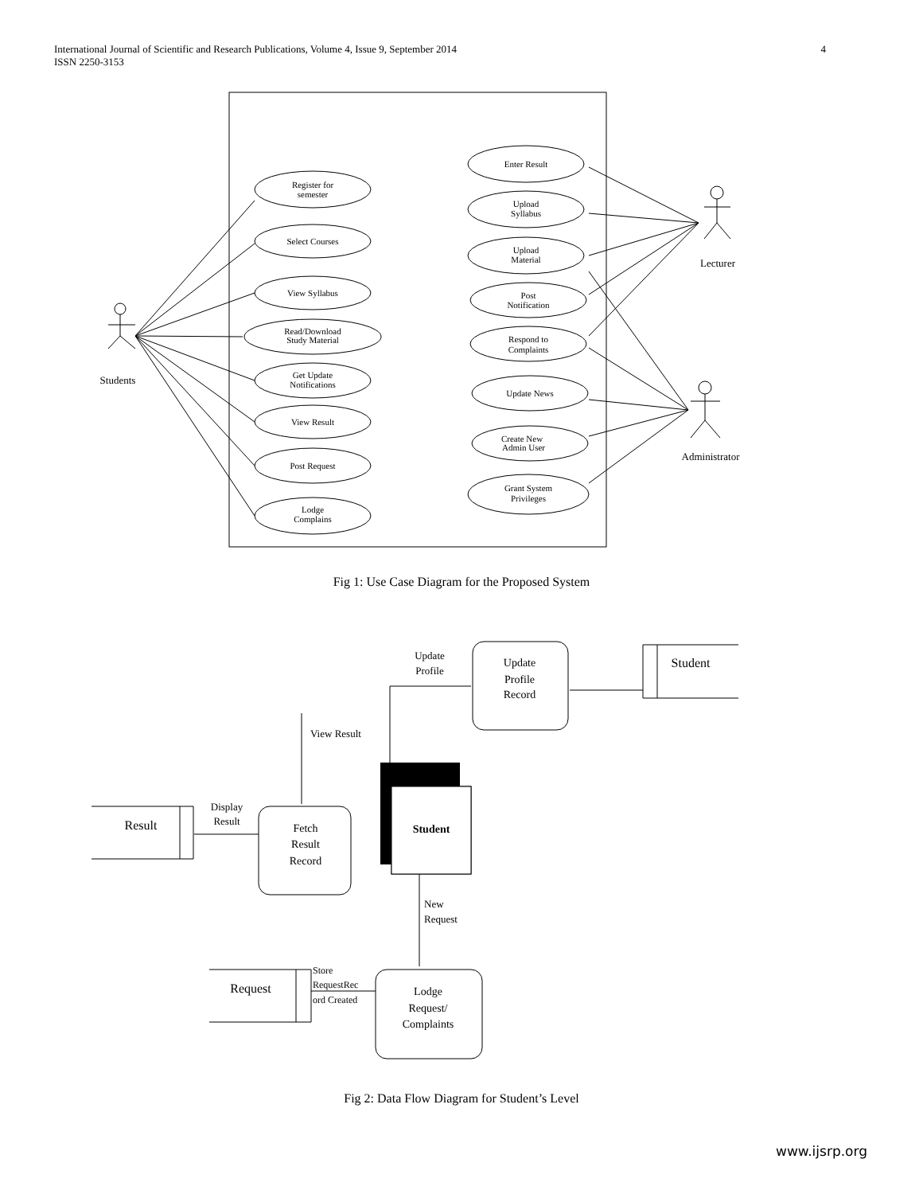International Journal of Scientific and Research Publications, Volume 4, Issue 9, September 2014
ISSN 2250-3153
4
Register for
semester
Select Courses
View Syllabus
Read/Download
Study Material
Get Update
Notifications
View Result
Post Request
Lodge
Complains
Enter Result
Upload
Syllabus
Upload
Material
Post
Notification
Respond to
Complaints
Update News
Create New
Admin User
Grant System
Privileges
Students
Lecturer
Administrator
Fig 1: Use Case Diagram for the Proposed System
Update
Profile
Record
Update
Profile
Student
View Result
Student
Fetch
Result
Record
Result
Display
Result
New
Request
Request
Store
RequestRec
ord Created
Lodge
Request/
Complaints
Fig 2: Data Flow Diagram for Student’s Level
www.ijsrp.org